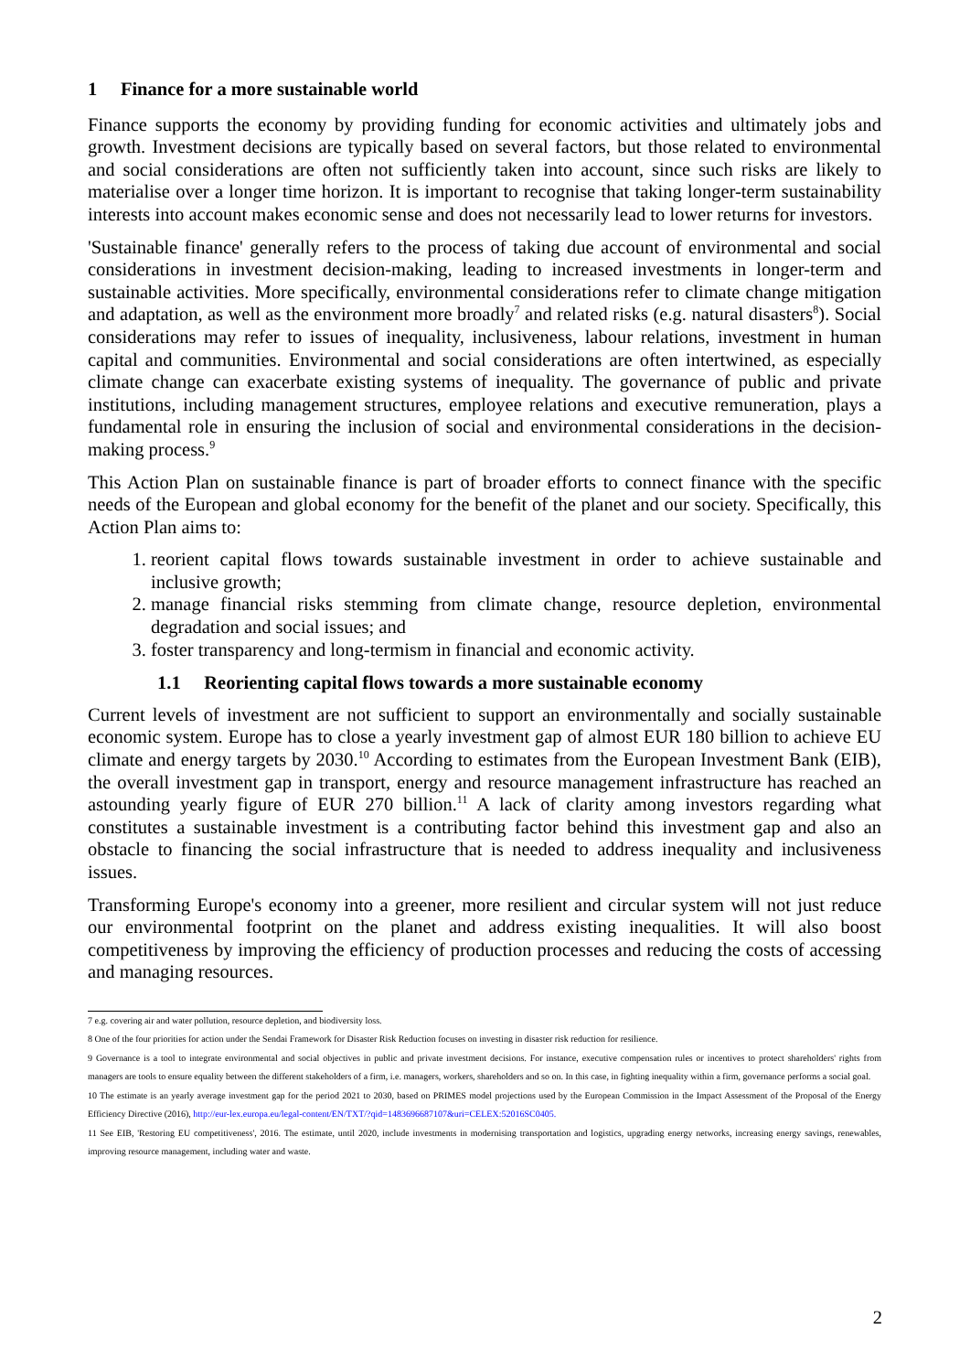1 Finance for a more sustainable world
Finance supports the economy by providing funding for economic activities and ultimately jobs and growth. Investment decisions are typically based on several factors, but those related to environmental and social considerations are often not sufficiently taken into account, since such risks are likely to materialise over a longer time horizon. It is important to recognise that taking longer-term sustainability interests into account makes economic sense and does not necessarily lead to lower returns for investors.
'Sustainable finance' generally refers to the process of taking due account of environmental and social considerations in investment decision-making, leading to increased investments in longer-term and sustainable activities. More specifically, environmental considerations refer to climate change mitigation and adaptation, as well as the environment more broadly<sup>7</sup> and related risks (e.g. natural disasters<sup>8</sup>). Social considerations may refer to issues of inequality, inclusiveness, labour relations, investment in human capital and communities. Environmental and social considerations are often intertwined, as especially climate change can exacerbate existing systems of inequality. The governance of public and private institutions, including management structures, employee relations and executive remuneration, plays a fundamental role in ensuring the inclusion of social and environmental considerations in the decision-making process.<sup>9</sup>
This Action Plan on sustainable finance is part of broader efforts to connect finance with the specific needs of the European and global economy for the benefit of the planet and our society. Specifically, this Action Plan aims to:
1. reorient capital flows towards sustainable investment in order to achieve sustainable and inclusive growth;
2. manage financial risks stemming from climate change, resource depletion, environmental degradation and social issues; and
3. foster transparency and long-termism in financial and economic activity.
1.1 Reorienting capital flows towards a more sustainable economy
Current levels of investment are not sufficient to support an environmentally and socially sustainable economic system. Europe has to close a yearly investment gap of almost EUR 180 billion to achieve EU climate and energy targets by 2030.<sup>10</sup> According to estimates from the European Investment Bank (EIB), the overall investment gap in transport, energy and resource management infrastructure has reached an astounding yearly figure of EUR 270 billion.<sup>11</sup> A lack of clarity among investors regarding what constitutes a sustainable investment is a contributing factor behind this investment gap and also an obstacle to financing the social infrastructure that is needed to address inequality and inclusiveness issues.
Transforming Europe's economy into a greener, more resilient and circular system will not just reduce our environmental footprint on the planet and address existing inequalities. It will also boost competitiveness by improving the efficiency of production processes and reducing the costs of accessing and managing resources.
7 e.g. covering air and water pollution, resource depletion, and biodiversity loss.
8 One of the four priorities for action under the Sendai Framework for Disaster Risk Reduction focuses on investing in disaster risk reduction for resilience.
9 Governance is a tool to integrate environmental and social objectives in public and private investment decisions. For instance, executive compensation rules or incentives to protect shareholders' rights from managers are tools to ensure equality between the different stakeholders of a firm, i.e. managers, workers, shareholders and so on. In this case, in fighting inequality within a firm, governance performs a social goal.
10 The estimate is an yearly average investment gap for the period 2021 to 2030, based on PRIMES model projections used by the European Commission in the Impact Assessment of the Proposal of the Energy Efficiency Directive (2016), http://eur-lex.europa.eu/legal-content/EN/TXT/?qid=1483696687107&uri=CELEX:52016SC0405.
11 See EIB, 'Restoring EU competitiveness', 2016. The estimate, until 2020, include investments in modernising transportation and logistics, upgrading energy networks, increasing energy savings, renewables, improving resource management, including water and waste.
2